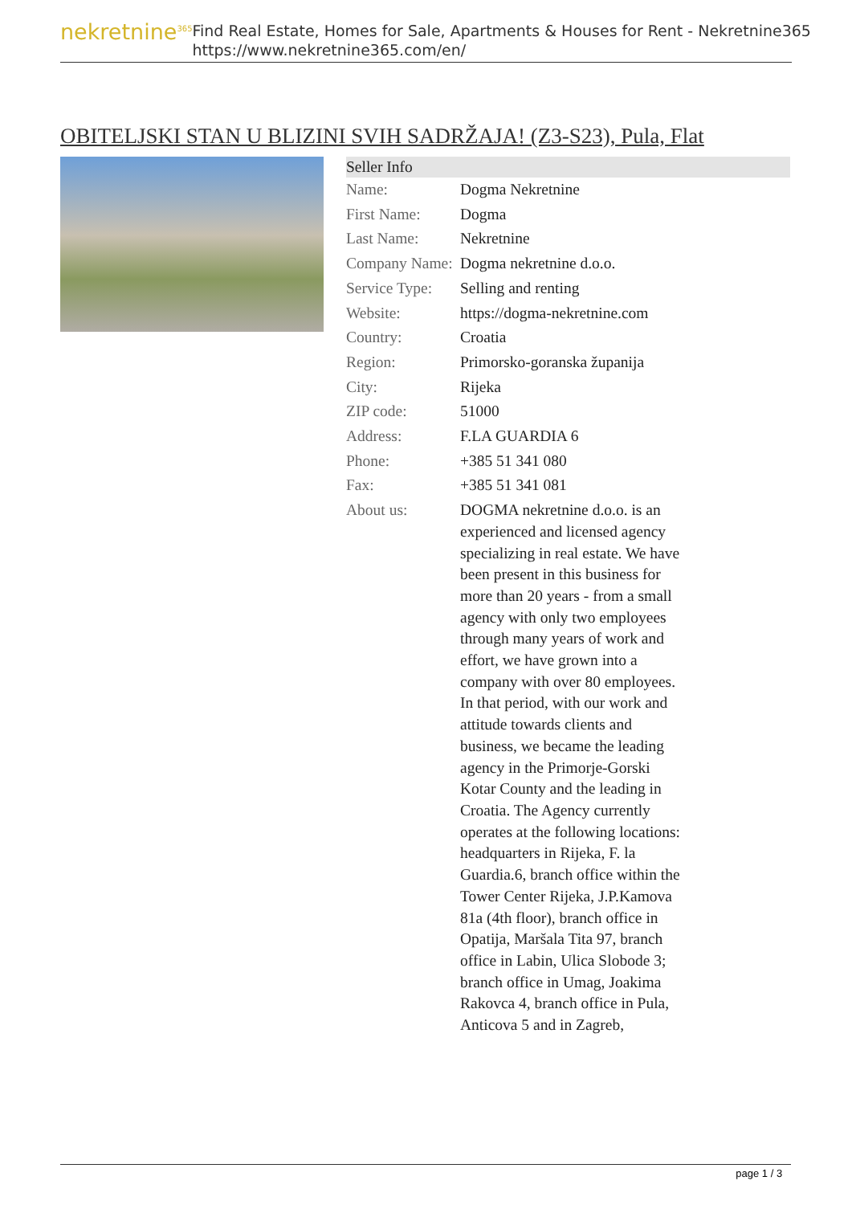nekretnine<sup>365</sup>
Find Real Estate, Homes for Sale, Apartments & Houses for Rent - Nekretnine365
https://www.nekretnine365.com/en/
OBITELJSKI STAN U BLIZINI SVIH SADRŽAJA! (Z3-S23), Pula, Flat
| Seller Info | |
| --- | --- |
| Name: | Dogma Nekretnine |
| First Name: | Dogma |
| Last Name: | Nekretnine |
| Company Name: | Dogma nekretnine d.o.o. |
| Service Type: | Selling and renting |
| Website: | https://dogma-nekretnine.com |
| Country: | Croatia |
| Region: | Primorsko-goranska županija |
| City: | Rijeka |
| ZIP code: | 51000 |
| Address: | F.LA GUARDIA 6 |
| Phone: | +385 51 341 080 |
| Fax: | +385 51 341 081 |
| About us: | DOGMA nekretnine d.o.o. is an experienced and licensed agency specializing in real estate. We have been present in this business for more than 20 years - from a small agency with only two employees through many years of work and effort, we have grown into a company with over 80 employees. In that period, with our work and attitude towards clients and business, we became the leading agency in the Primorje-Gorski Kotar County and the leading in Croatia. The Agency currently operates at the following locations: headquarters in Rijeka, F. la Guardia.6, branch office within the Tower Center Rijeka, J.P.Kamova 81a (4th floor), branch office in Opatija, Maršala Tita 97, branch office in Labin, Ulica Slobode 3; branch office in Umag, Joakima Rakovca 4, branch office in Pula, Anticova 5 and in Zagreb, |
page 1 / 3